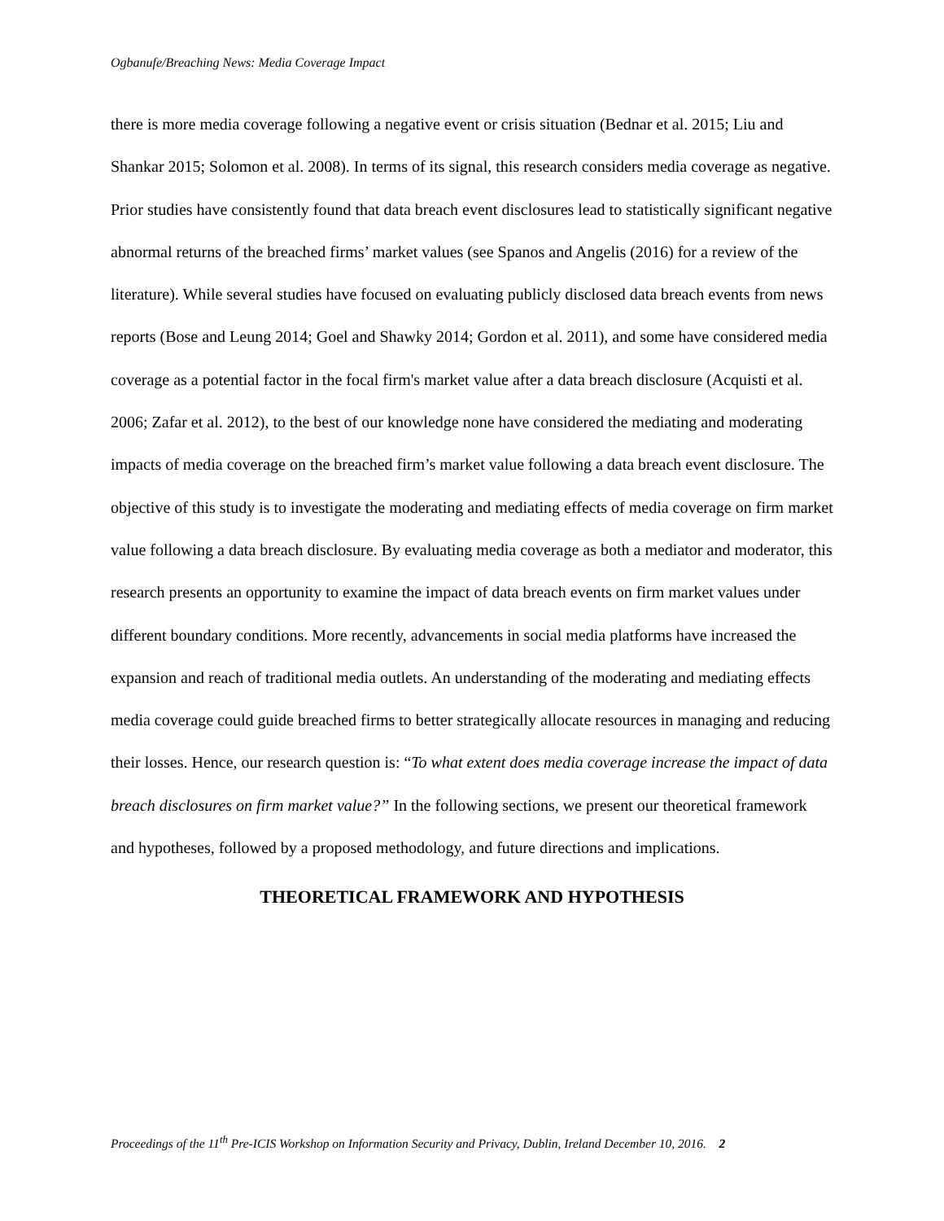Ogbanufe/Breaching News: Media Coverage Impact
there is more media coverage following a negative event or crisis situation (Bednar et al. 2015; Liu and Shankar 2015; Solomon et al. 2008). In terms of its signal, this research considers media coverage as negative. Prior studies have consistently found that data breach event disclosures lead to statistically significant negative abnormal returns of the breached firms’ market values (see Spanos and Angelis (2016) for a review of the literature). While several studies have focused on evaluating publicly disclosed data breach events from news reports (Bose and Leung 2014; Goel and Shawky 2014; Gordon et al. 2011), and some have considered media coverage as a potential factor in the focal firm's market value after a data breach disclosure (Acquisti et al. 2006; Zafar et al. 2012), to the best of our knowledge none have considered the mediating and moderating impacts of media coverage on the breached firm’s market value following a data breach event disclosure. The objective of this study is to investigate the moderating and mediating effects of media coverage on firm market value following a data breach disclosure. By evaluating media coverage as both a mediator and moderator, this research presents an opportunity to examine the impact of data breach events on firm market values under different boundary conditions. More recently, advancements in social media platforms have increased the expansion and reach of traditional media outlets. An understanding of the moderating and mediating effects media coverage could guide breached firms to better strategically allocate resources in managing and reducing their losses. Hence, our research question is: “To what extent does media coverage increase the impact of data breach disclosures on firm market value?” In the following sections, we present our theoretical framework and hypotheses, followed by a proposed methodology, and future directions and implications.
THEORETICAL FRAMEWORK AND HYPOTHESIS
Proceedings of the 11<sup>th</sup> Pre-ICIS Workshop on Information Security and Privacy, Dublin, Ireland December 10, 2016. 2